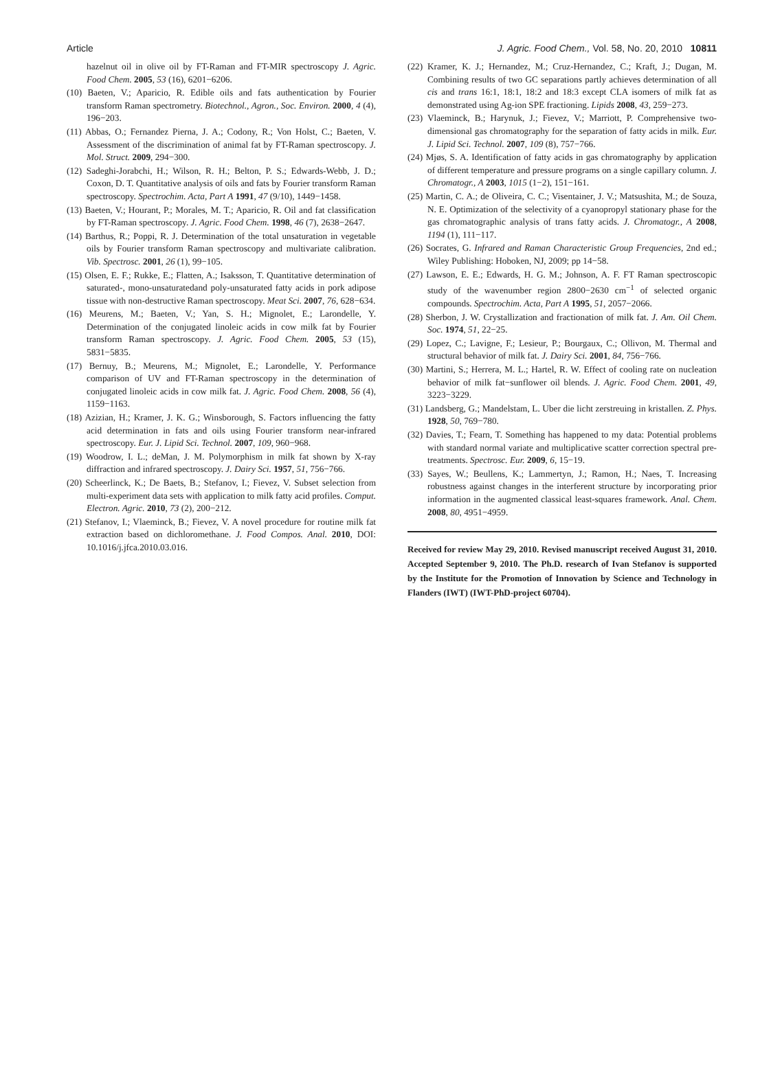Article J. Agric. Food Chem., Vol. 58, No. 20, 2010 10811
hazelnut oil in olive oil by FT-Raman and FT-MIR spectroscopy J. Agric. Food Chem. 2005, 53 (16), 6201−6206.
(10) Baeten, V.; Aparicio, R. Edible oils and fats authentication by Fourier transform Raman spectrometry. Biotechnol., Agron., Soc. Environ. 2000, 4 (4), 196−203.
(11) Abbas, O.; Fernandez Pierna, J. A.; Codony, R.; Von Holst, C.; Baeten, V. Assessment of the discrimination of animal fat by FT-Raman spectroscopy. J. Mol. Struct. 2009, 294−300.
(12) Sadeghi-Jorabchi, H.; Wilson, R. H.; Belton, P. S.; Edwards-Webb, J. D.; Coxon, D. T. Quantitative analysis of oils and fats by Fourier transform Raman spectroscopy. Spectrochim. Acta, Part A 1991, 47 (9/10), 1449−1458.
(13) Baeten, V.; Hourant, P.; Morales, M. T.; Aparicio, R. Oil and fat classification by FT-Raman spectroscopy. J. Agric. Food Chem. 1998, 46 (7), 2638−2647.
(14) Barthus, R.; Poppi, R. J. Determination of the total unsaturation in vegetable oils by Fourier transform Raman spectroscopy and multivariate calibration. Vib. Spectrosc. 2001, 26 (1), 99−105.
(15) Olsen, E. F.; Rukke, E.; Flatten, A.; Isaksson, T. Quantitative determination of saturated-, mono-unsaturatedand poly-unsaturated fatty acids in pork adipose tissue with non-destructive Raman spectroscopy. Meat Sci. 2007, 76, 628−634.
(16) Meurens, M.; Baeten, V.; Yan, S. H.; Mignolet, E.; Larondelle, Y. Determination of the conjugated linoleic acids in cow milk fat by Fourier transform Raman spectroscopy. J. Agric. Food Chem. 2005, 53 (15), 5831−5835.
(17) Bernuy, B.; Meurens, M.; Mignolet, E.; Larondelle, Y. Performance comparison of UV and FT-Raman spectroscopy in the determination of conjugated linoleic acids in cow milk fat. J. Agric. Food Chem. 2008, 56 (4), 1159−1163.
(18) Azizian, H.; Kramer, J. K. G.; Winsborough, S. Factors influencing the fatty acid determination in fats and oils using Fourier transform near-infrared spectroscopy. Eur. J. Lipid Sci. Technol. 2007, 109, 960−968.
(19) Woodrow, I. L.; deMan, J. M. Polymorphism in milk fat shown by X-ray diffraction and infrared spectroscopy. J. Dairy Sci. 1957, 51, 756−766.
(20) Scheerlinck, K.; De Baets, B.; Stefanov, I.; Fievez, V. Subset selection from multi-experiment data sets with application to milk fatty acid profiles. Comput. Electron. Agric. 2010, 73 (2), 200−212.
(21) Stefanov, I.; Vlaeminck, B.; Fievez, V. A novel procedure for routine milk fat extraction based on dichloromethane. J. Food Compos. Anal. 2010, DOI: 10.1016/j.jfca.2010.03.016.
(22) Kramer, K. J.; Hernandez, M.; Cruz-Hernandez, C.; Kraft, J.; Dugan, M. Combining results of two GC separations partly achieves determination of all cis and trans 16:1, 18:1, 18:2 and 18:3 except CLA isomers of milk fat as demonstrated using Ag-ion SPE fractioning. Lipids 2008, 43, 259−273.
(23) Vlaeminck, B.; Harynuk, J.; Fievez, V.; Marriott, P. Comprehensive two-dimensional gas chromatography for the separation of fatty acids in milk. Eur. J. Lipid Sci. Technol. 2007, 109 (8), 757−766.
(24) Mjøs, S. A. Identification of fatty acids in gas chromatography by application of different temperature and pressure programs on a single capillary column. J. Chromatogr., A 2003, 1015 (1−2), 151−161.
(25) Martin, C. A.; de Oliveira, C. C.; Visentainer, J. V.; Matsushita, M.; de Souza, N. E. Optimization of the selectivity of a cyanopropyl stationary phase for the gas chromatographic analysis of trans fatty acids. J. Chromatogr., A 2008, 1194 (1), 111−117.
(26) Socrates, G. Infrared and Raman Characteristic Group Frequencies, 2nd ed.; Wiley Publishing: Hoboken, NJ, 2009; pp 14−58.
(27) Lawson, E. E.; Edwards, H. G. M.; Johnson, A. F. FT Raman spectroscopic study of the wavenumber region 2800−2630 cm<sup>−1</sup> of selected organic compounds. Spectrochim. Acta, Part A 1995, 51, 2057−2066.
(28) Sherbon, J. W. Crystallization and fractionation of milk fat. J. Am. Oil Chem. Soc. 1974, 51, 22−25.
(29) Lopez, C.; Lavigne, F.; Lesieur, P.; Bourgaux, C.; Ollivon, M. Thermal and structural behavior of milk fat. J. Dairy Sci. 2001, 84, 756−766.
(30) Martini, S.; Herrera, M. L.; Hartel, R. W. Effect of cooling rate on nucleation behavior of milk fat−sunflower oil blends. J. Agric. Food Chem. 2001, 49, 3223−3229.
(31) Landsberg, G.; Mandelstam, L. Uber die licht zerstreuing in kristallen. Z. Phys. 1928, 50, 769−780.
(32) Davies, T.; Fearn, T. Something has happened to my data: Potential problems with standard normal variate and multiplicative scatter correction spectral pre-treatments. Spectrosc. Eur. 2009, 6, 15−19.
(33) Sayes, W.; Beullens, K.; Lammertyn, J.; Ramon, H.; Naes, T. Increasing robustness against changes in the interferent structure by incorporating prior information in the augmented classical least-squares framework. Anal. Chem. 2008, 80, 4951−4959.
Received for review May 29, 2010. Revised manuscript received August 31, 2010. Accepted September 9, 2010. The Ph.D. research of Ivan Stefanov is supported by the Institute for the Promotion of Innovation by Science and Technology in Flanders (IWT) (IWT-PhD-project 60704).